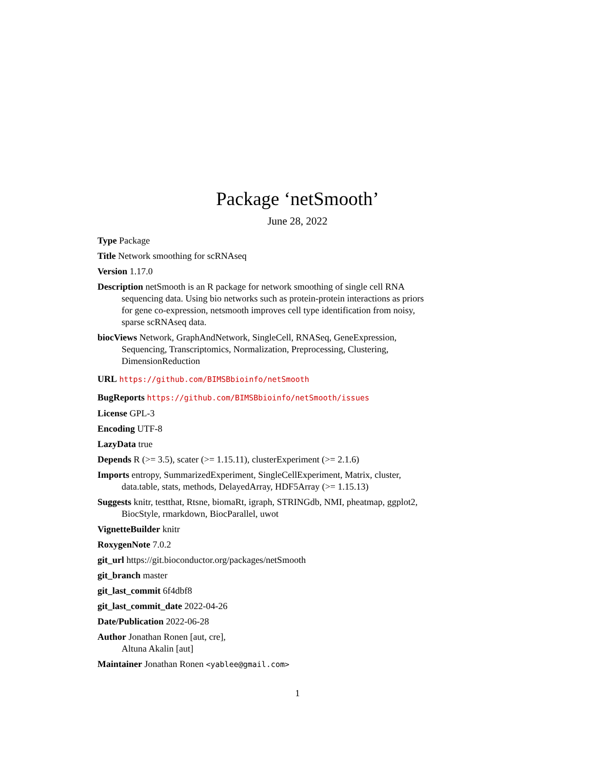Package ‘netSmooth’
June 28, 2022
Type Package
Title Network smoothing for scRNAseq
Version 1.17.0
Description netSmooth is an R package for network smoothing of single cell RNA sequencing data. Using bio networks such as protein-protein interactions as priors for gene co-expression, netsmooth improves cell type identification from noisy, sparse scRNAseq data.
biocViews Network, GraphAndNetwork, SingleCell, RNASeq, GeneExpression, Sequencing, Transcriptomics, Normalization, Preprocessing, Clustering, DimensionReduction
URL https://github.com/BIMSBbioinfo/netSmooth
BugReports https://github.com/BIMSBbioinfo/netSmooth/issues
License GPL-3
Encoding UTF-8
LazyData true
Depends R (>= 3.5), scater (>= 1.15.11), clusterExperiment (>= 2.1.6)
Imports entropy, SummarizedExperiment, SingleCellExperiment, Matrix, cluster, data.table, stats, methods, DelayedArray, HDF5Array (>= 1.15.13)
Suggests knitr, testthat, Rtsne, biomaRt, igraph, STRINGdb, NMI, pheatmap, ggplot2, BiocStyle, rmarkdown, BiocParallel, uwot
VignetteBuilder knitr
RoxygenNote 7.0.2
git_url https://git.bioconductor.org/packages/netSmooth
git_branch master
git_last_commit 6f4dbf8
git_last_commit_date 2022-04-26
Date/Publication 2022-06-28
Author Jonathan Ronen [aut, cre],
Altuna Akalin [aut]
Maintainer Jonathan Ronen <yablee@gmail.com>
1